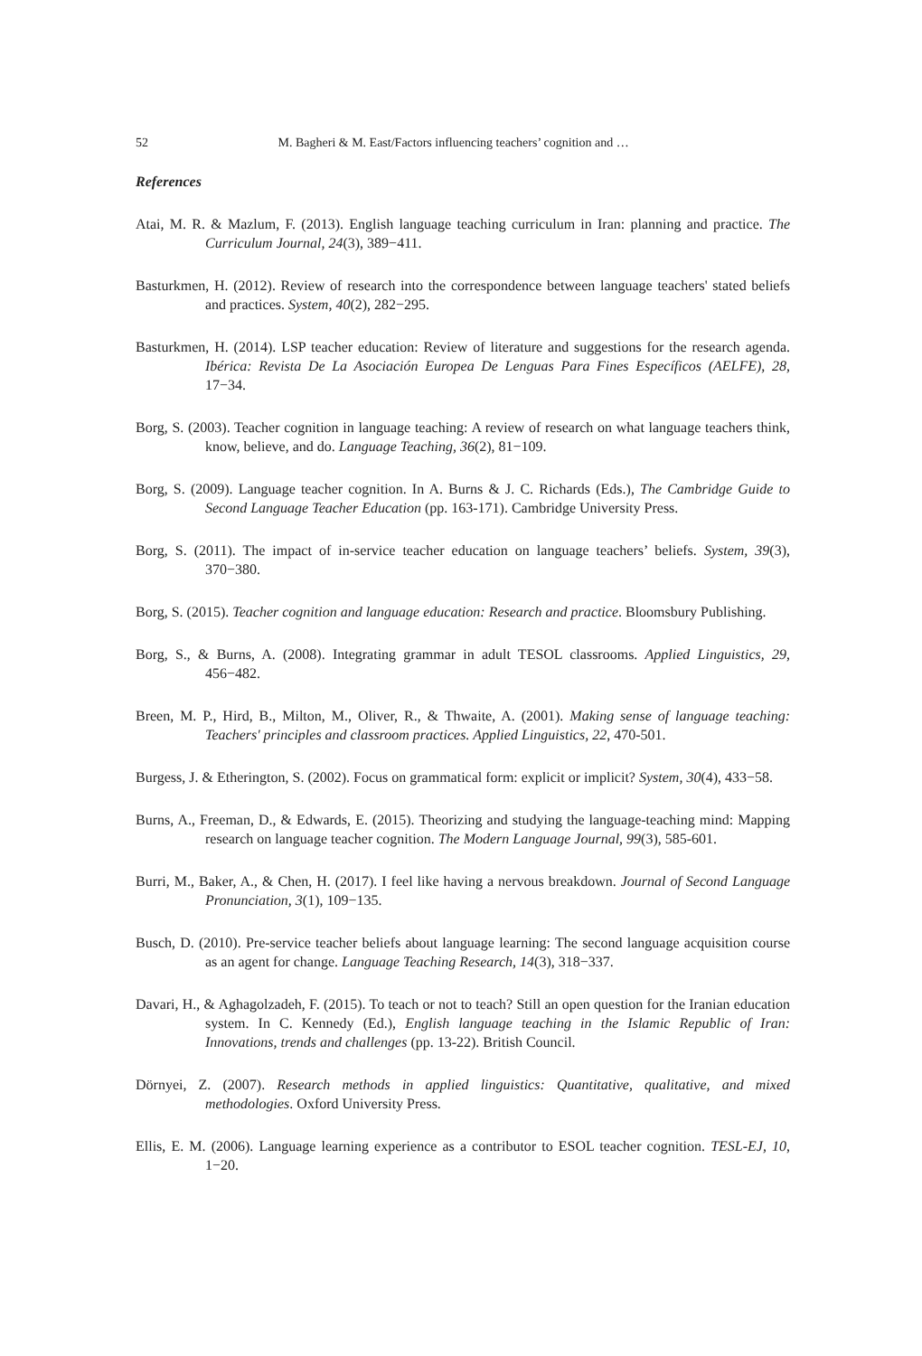52 M. Bagheri & M. East/Factors influencing teachers’ cognition and …
References
Atai, M. R. & Mazlum, F. (2013). English language teaching curriculum in Iran: planning and practice. The Curriculum Journal, 24(3), 389−411.
Basturkmen, H. (2012). Review of research into the correspondence between language teachers' stated beliefs and practices. System, 40(2), 282−295.
Basturkmen, H. (2014). LSP teacher education: Review of literature and suggestions for the research agenda. Ibérica: Revista De La Asociación Europea De Lenguas Para Fines Específicos (AELFE), 28, 17−34.
Borg, S. (2003). Teacher cognition in language teaching: A review of research on what language teachers think, know, believe, and do. Language Teaching, 36(2), 81−109.
Borg, S. (2009). Language teacher cognition. In A. Burns & J. C. Richards (Eds.), The Cambridge Guide to Second Language Teacher Education (pp. 163-171). Cambridge University Press.
Borg, S. (2011). The impact of in-service teacher education on language teachers’ beliefs. System, 39(3), 370−380.
Borg, S. (2015). Teacher cognition and language education: Research and practice. Bloomsbury Publishing.
Borg, S., & Burns, A. (2008). Integrating grammar in adult TESOL classrooms. Applied Linguistics, 29, 456−482.
Breen, M. P., Hird, B., Milton, M., Oliver, R., & Thwaite, A. (2001). Making sense of language teaching: Teachers' principles and classroom practices. Applied Linguistics, 22, 470-501.
Burgess, J. & Etherington, S. (2002). Focus on grammatical form: explicit or implicit? System, 30(4), 433−58.
Burns, A., Freeman, D., & Edwards, E. (2015). Theorizing and studying the language‐teaching mind: Mapping research on language teacher cognition. The Modern Language Journal, 99(3), 585-601.
Burri, M., Baker, A., & Chen, H. (2017). I feel like having a nervous breakdown. Journal of Second Language Pronunciation, 3(1), 109−135.
Busch, D. (2010). Pre-service teacher beliefs about language learning: The second language acquisition course as an agent for change. Language Teaching Research, 14(3), 318−337.
Davari, H., & Aghagolzadeh, F. (2015). To teach or not to teach? Still an open question for the Iranian education system. In C. Kennedy (Ed.), English language teaching in the Islamic Republic of Iran: Innovations, trends and challenges (pp. 13-22). British Council.
Dörnyei, Z. (2007). Research methods in applied linguistics: Quantitative, qualitative, and mixed methodologies. Oxford University Press.
Ellis, E. M. (2006). Language learning experience as a contributor to ESOL teacher cognition. TESL-EJ, 10, 1−20.